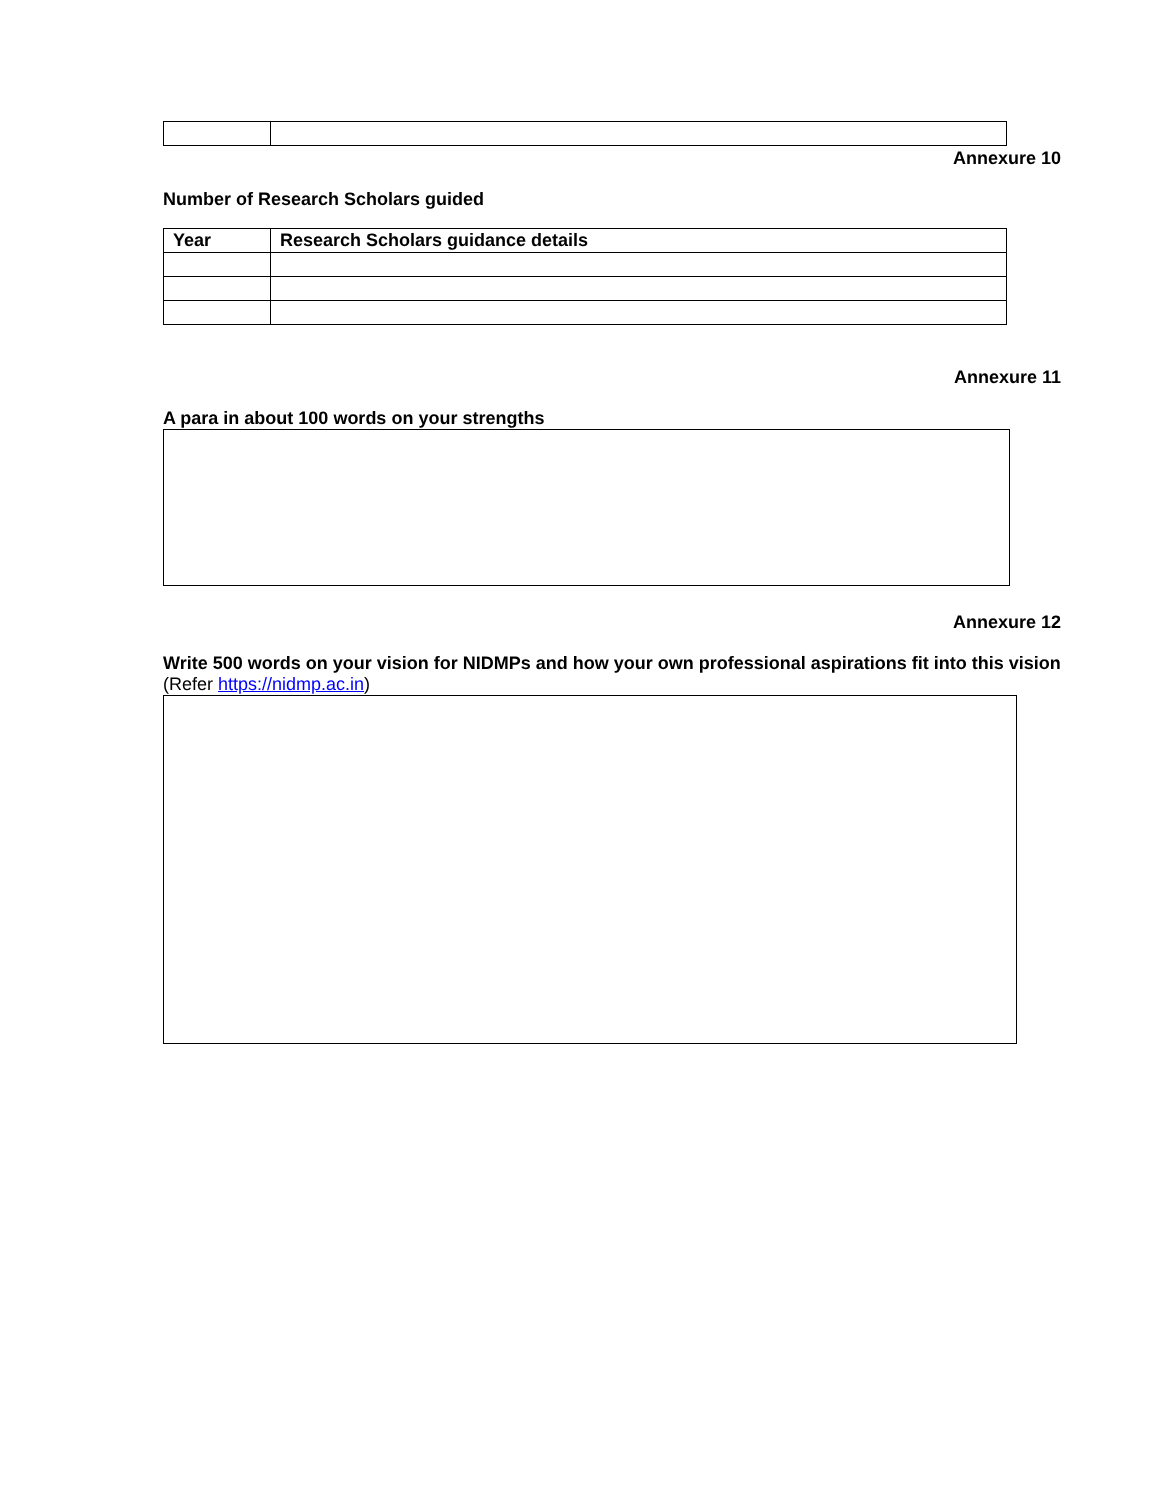Annexure 10
Number of Research Scholars guided
| Year | Research Scholars guidance details |
| --- | --- |
Annexure 11
A para in about 100 words on your strengths
Annexure 12
Write 500 words on your vision for NIDMPs and how your own professional aspirations fit into this vision
(Refer https://nidmp.ac.in)